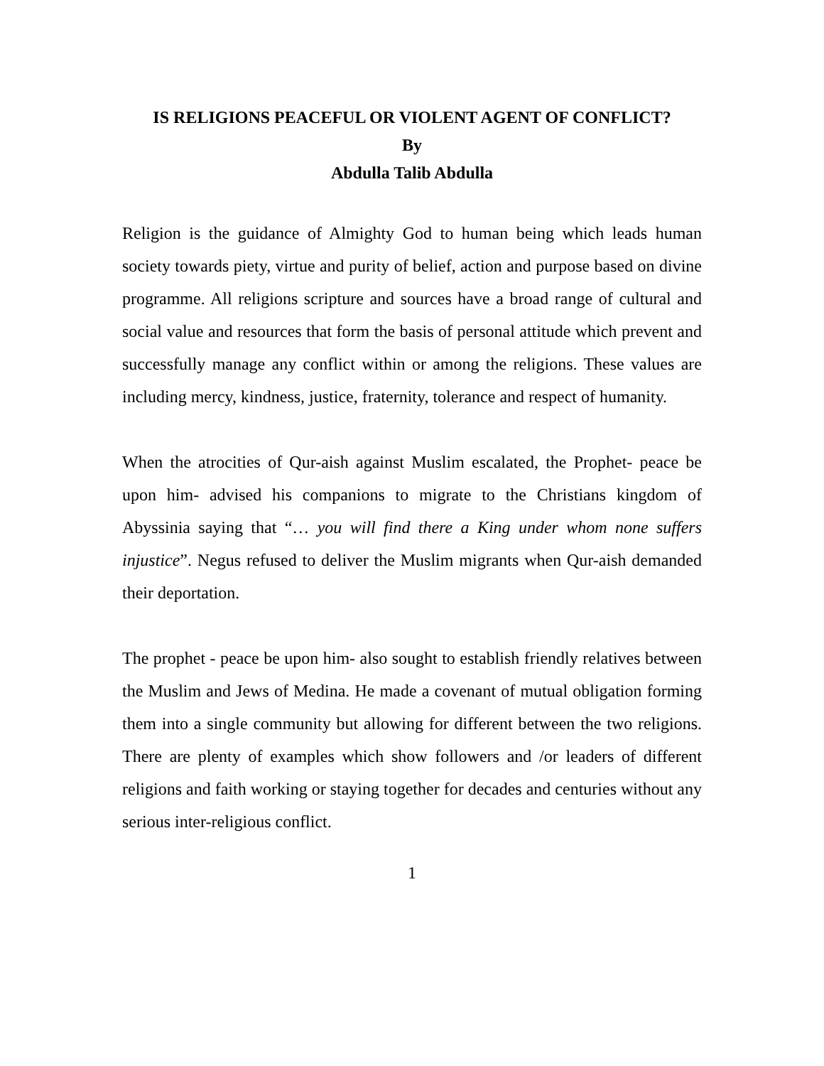IS RELIGIONS PEACEFUL OR VIOLENT AGENT OF CONFLICT?
By
Abdulla Talib Abdulla
Religion is the guidance of Almighty God to human being which leads human society towards piety, virtue and purity of belief, action and purpose based on divine programme. All religions scripture and sources have a broad range of cultural and social value and resources that form the basis of personal attitude which prevent and successfully manage any conflict within or among the religions. These values are including mercy, kindness, justice, fraternity, tolerance and respect of humanity.
When the atrocities of Qur-aish against Muslim escalated, the Prophet- peace be upon him- advised his companions to migrate to the Christians kingdom of Abyssinia saying that “… you will find there a King under whom none suffers injustice”. Negus refused to deliver the Muslim migrants when Qur-aish demanded their deportation.
The prophet - peace be upon him- also sought to establish friendly relatives between the Muslim and Jews of Medina. He made a covenant of mutual obligation forming them into a single community but allowing for different between the two religions. There are plenty of examples which show followers and /or leaders of different religions and faith working or staying together for decades and centuries without any serious inter-religious conflict.
1